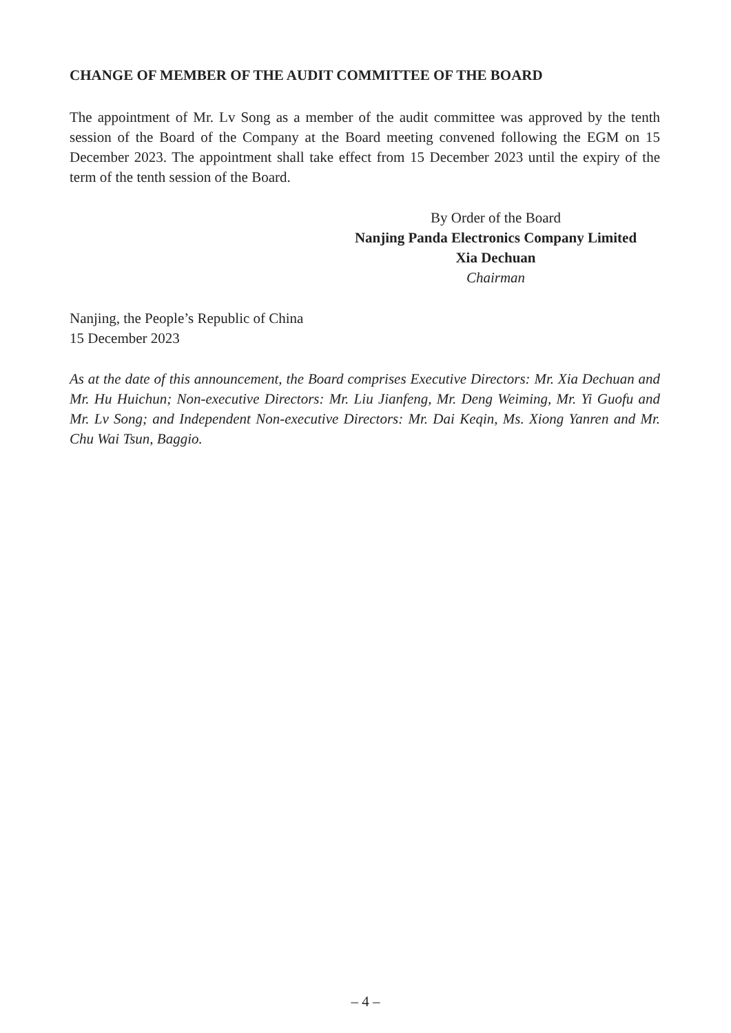CHANGE OF MEMBER OF THE AUDIT COMMITTEE OF THE BOARD
The appointment of Mr. Lv Song as a member of the audit committee was approved by the tenth session of the Board of the Company at the Board meeting convened following the EGM on 15 December 2023. The appointment shall take effect from 15 December 2023 until the expiry of the term of the tenth session of the Board.
By Order of the Board
Nanjing Panda Electronics Company Limited
Xia Dechuan
Chairman
Nanjing, the People’s Republic of China
15 December 2023
As at the date of this announcement, the Board comprises Executive Directors: Mr. Xia Dechuan and Mr. Hu Huichun; Non-executive Directors: Mr. Liu Jianfeng, Mr. Deng Weiming, Mr. Yi Guofu and Mr. Lv Song; and Independent Non-executive Directors: Mr. Dai Keqin, Ms. Xiong Yanren and Mr. Chu Wai Tsun, Baggio.
– 4 –